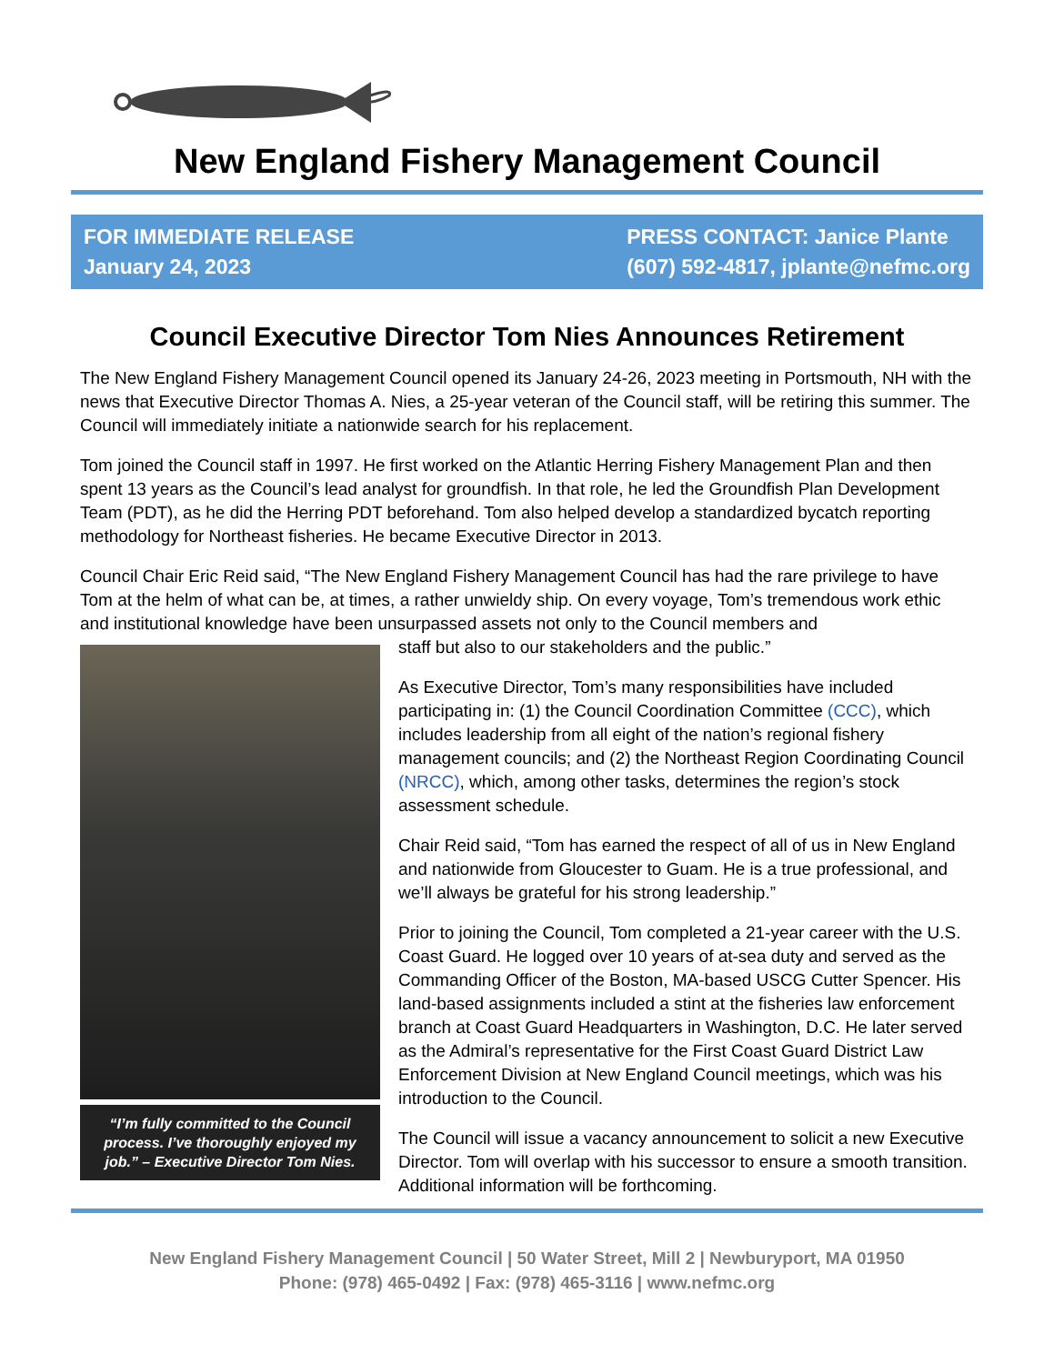New England Fishery Management Council
FOR IMMEDIATE RELEASE
January 24, 2023
PRESS CONTACT: Janice Plante
(607) 592-4817, jplante@nefmc.org
Council Executive Director Tom Nies Announces Retirement
The New England Fishery Management Council opened its January 24-26, 2023 meeting in Portsmouth, NH with the news that Executive Director Thomas A. Nies, a 25-year veteran of the Council staff, will be retiring this summer. The Council will immediately initiate a nationwide search for his replacement.
Tom joined the Council staff in 1997. He first worked on the Atlantic Herring Fishery Management Plan and then spent 13 years as the Council’s lead analyst for groundfish. In that role, he led the Groundfish Plan Development Team (PDT), as he did the Herring PDT beforehand. Tom also helped develop a standardized bycatch reporting methodology for Northeast fisheries. He became Executive Director in 2013.
Council Chair Eric Reid said, “The New England Fishery Management Council has had the rare privilege to have Tom at the helm of what can be, at times, a rather unwieldy ship. On every voyage, Tom’s tremendous work ethic and institutional knowledge have been unsurpassed assets not only to the Council members and
“I’m fully committed to the Council process. I’ve thoroughly enjoyed my job.” – Executive Director Tom Nies.
staff but also to our stakeholders and the public.”
As Executive Director, Tom’s many responsibilities have included participating in: (1) the Council Coordination Committee (CCC), which includes leadership from all eight of the nation’s regional fishery management councils; and (2) the Northeast Region Coordinating Council (NRCC), which, among other tasks, determines the region’s stock assessment schedule.
Chair Reid said, “Tom has earned the respect of all of us in New England and nationwide from Gloucester to Guam. He is a true professional, and we’ll always be grateful for his strong leadership.”
Prior to joining the Council, Tom completed a 21-year career with the U.S. Coast Guard. He logged over 10 years of at-sea duty and served as the Commanding Officer of the Boston, MA-based USCG Cutter Spencer. His land-based assignments included a stint at the fisheries law enforcement branch at Coast Guard Headquarters in Washington, D.C. He later served as the Admiral’s representative for the First Coast Guard District Law Enforcement Division at New England Council meetings, which was his introduction to the Council.
The Council will issue a vacancy announcement to solicit a new Executive Director. Tom will overlap with his successor to ensure a smooth transition. Additional information will be forthcoming.
New England Fishery Management Council | 50 Water Street, Mill 2 | Newburyport, MA 01950
Phone: (978) 465-0492 | Fax: (978) 465-3116 | www.nefmc.org